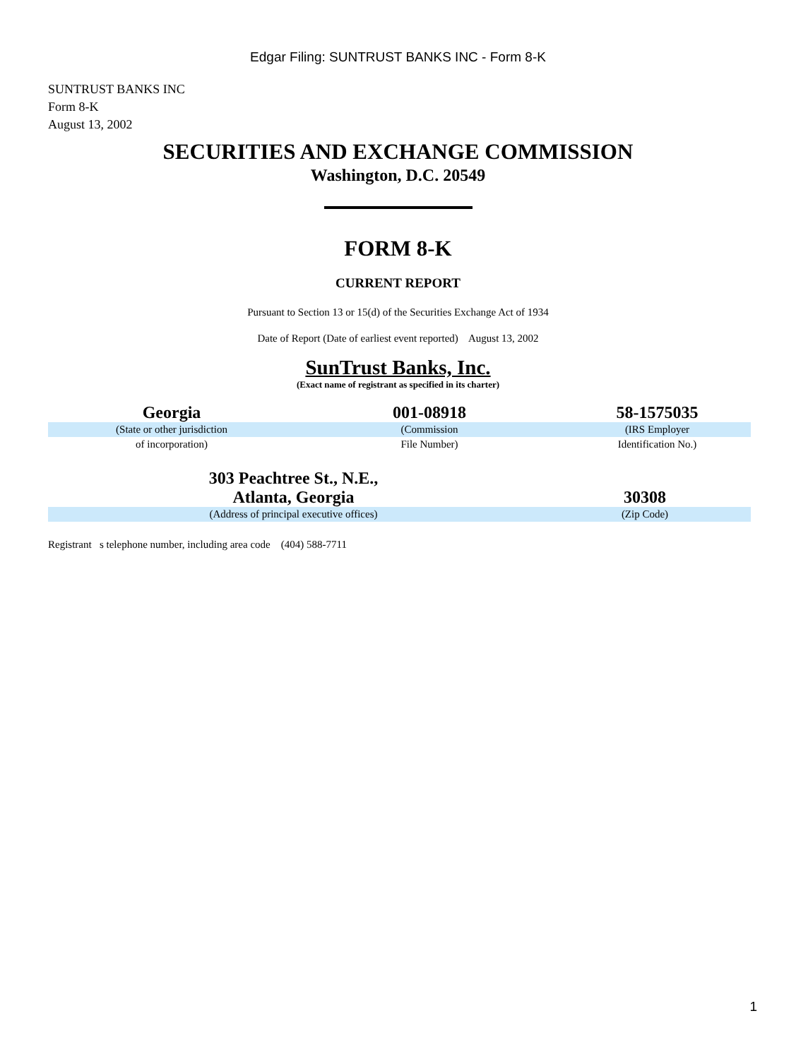Edgar Filing: SUNTRUST BANKS INC - Form 8-K
SUNTRUST BANKS INC
Form 8-K
August 13, 2002
SECURITIES AND EXCHANGE COMMISSION
Washington, D.C. 20549
FORM 8-K
CURRENT REPORT
Pursuant to Section 13 or 15(d) of the Securities Exchange Act of 1934
Date of Report (Date of earliest event reported) August 13, 2002
SunTrust Banks, Inc.
(Exact name of registrant as specified in its charter)
| Georgia | 001-08918 | 58-1575035 |
| (State or other jurisdiction | (Commission | (IRS Employer |
| of incorporation) | File Number) | Identification No.) |
| 303 Peachtree St., N.E., Atlanta, Georgia | 30308 |
| (Address of principal executive offices) | (Zip Code) |
Registrant s telephone number, including area code (404) 588-7711
1